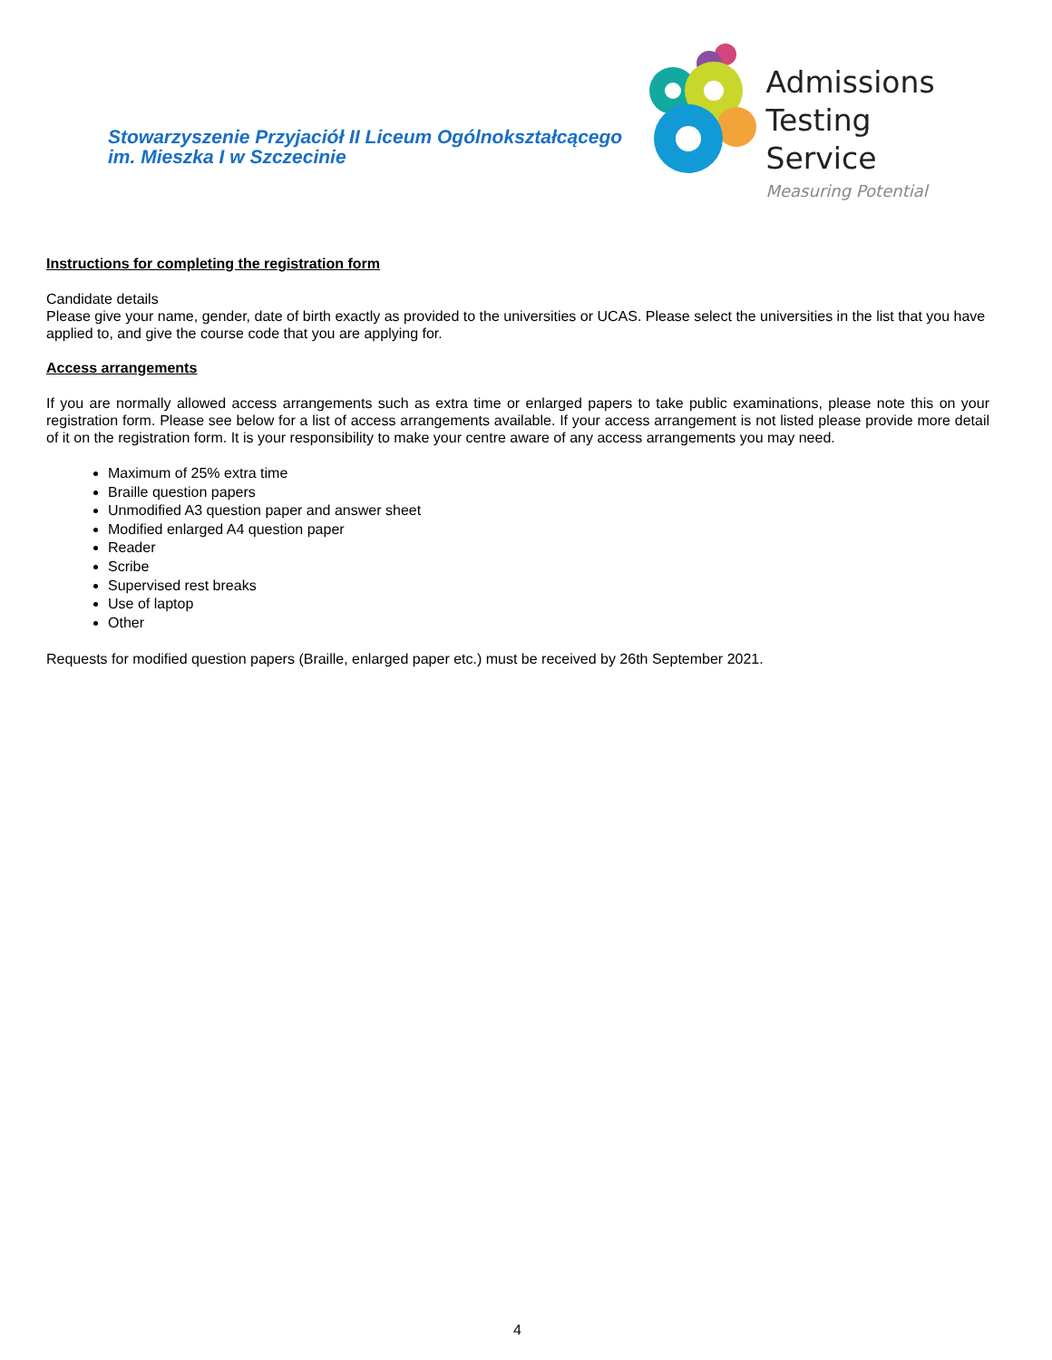Stowarzyszenie Przyjaciół II Liceum Ogólnokształcącego
im. Mieszka I w Szczecinie
Admissions
Testing Service
Measuring Potential
Instructions for completing the registration form
Candidate details
Please give your name, gender, date of birth exactly as provided to the universities or UCAS. Please select the universities in the list that you have applied to, and give the course code that you are applying for.
Access arrangements
If you are normally allowed access arrangements such as extra time or enlarged papers to take public examinations, please note this on your registration form. Please see below for a list of access arrangements available. If your access arrangement is not listed please provide more detail of it on the registration form. It is your responsibility to make your centre aware of any access arrangements you may need.
Maximum of 25% extra time
Braille question papers
Unmodified A3 question paper and answer sheet
Modified enlarged A4 question paper
Reader
Scribe
Supervised rest breaks
Use of laptop
Other
Requests for modified question papers (Braille, enlarged paper etc.) must be received by 26th September 2021.
4